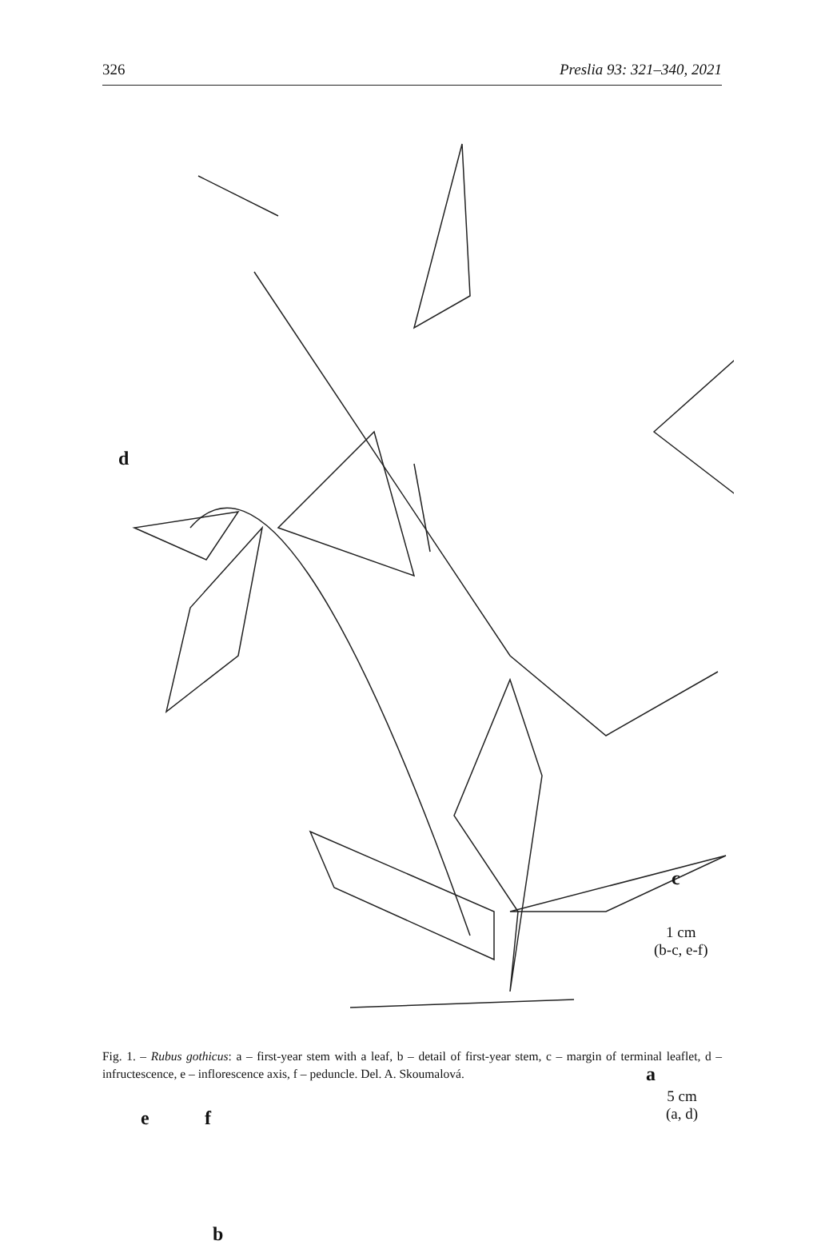326 Preslia 93: 321–340, 2021
d
c
a
e f
b
1 cm
(b-c, e-f)
5 cm
(a, d)
Fig. 1. – Rubus gothicus: a – first-year stem with a leaf, b – detail of first-year stem, c – margin of terminal leaflet, d – infructescence, e – inflorescence axis, f – peduncle. Del. A. Skoumalová.